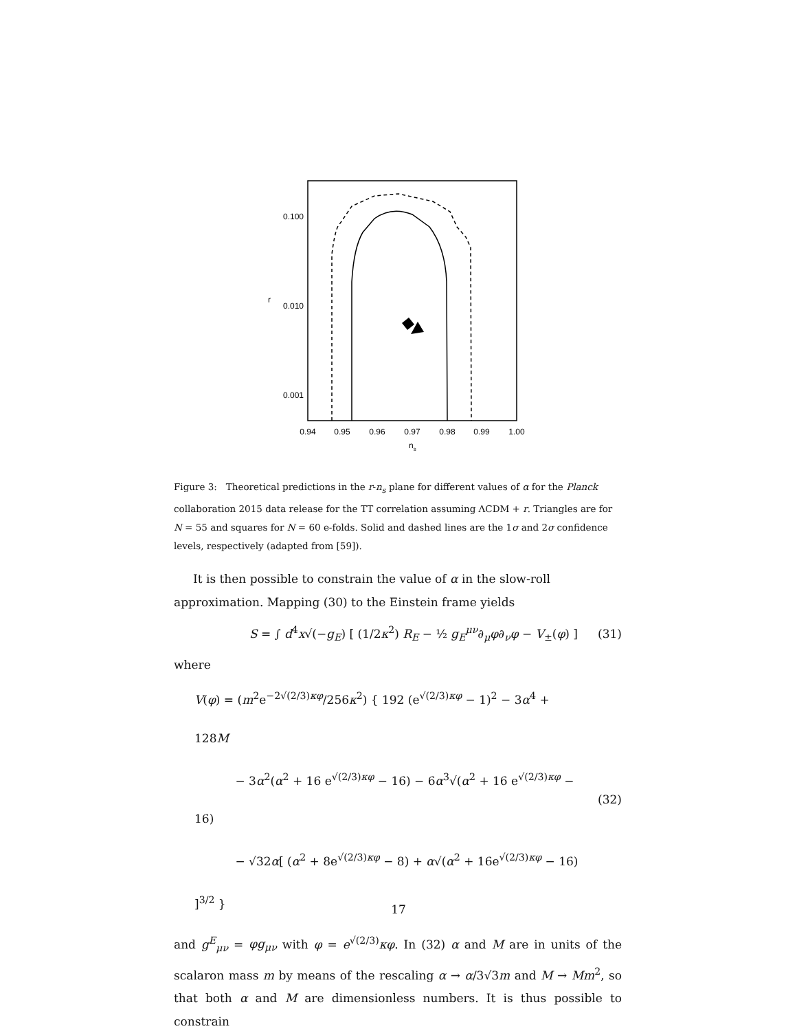0.100
0.010
0.001
r
0.94
0.95
0.96
0.97
0.98
0.99
1.00
ns
Figure 3: Theoretical predictions in the r-n<sub>s</sub> plane for different values of α for the Planck collaboration 2015 data release for the TT correlation assuming ΛCDM + r. Triangles are for N = 55 and squares for N = 60 e-folds. Solid and dashed lines are the 1σ and 2σ confidence levels, respectively (adapted from [59]).
It is then possible to constrain the value of α in the slow-roll approximation. Mapping (30) to the Einstein frame yields
S = ∫ d<sup>4</sup>x√(−g<sub>E</sub>) [ (1/2κ<sup>2</sup>) R<sub>E</sub> − ½ g<sub>E</sub><sup>μν</sup>∂<sub>μ</sub>φ∂<sub>ν</sub>φ − V<sub>±</sub>(φ) ] (31)
where
V(φ) = (m<sup>2</sup>e<sup>−2√(2/3)κφ</sup>/256κ<sup>2</sup>) { 192 (e<sup>√(2/3)κφ</sup> − 1)<sup>2</sup> − 3α<sup>4</sup> + 128M
− 3α<sup>2</sup>(α<sup>2</sup> + 16 e<sup>√(2/3)κφ</sup> − 16) − 6α<sup>3</sup>√(α<sup>2</sup> + 16 e<sup>√(2/3)κφ</sup> − 16)
− √32α[ (α<sup>2</sup> + 8e<sup>√(2/3)κφ</sup> − 8) + α√(α<sup>2</sup> + 16e<sup>√(2/3)κφ</sup> − 16) ]<sup>3/2</sup> } (32)
and g<sup>E</sup><sub>μν</sub> = φg<sub>μν</sub> with φ = e<sup>√(2/3)</sup>κφ. In (32) α and M are in units of the scalaron mass m by means of the rescaling α → α/3√3m and M → Mm<sup>2</sup>, so that both α and M are dimensionless numbers. It is thus possible to constrain
17